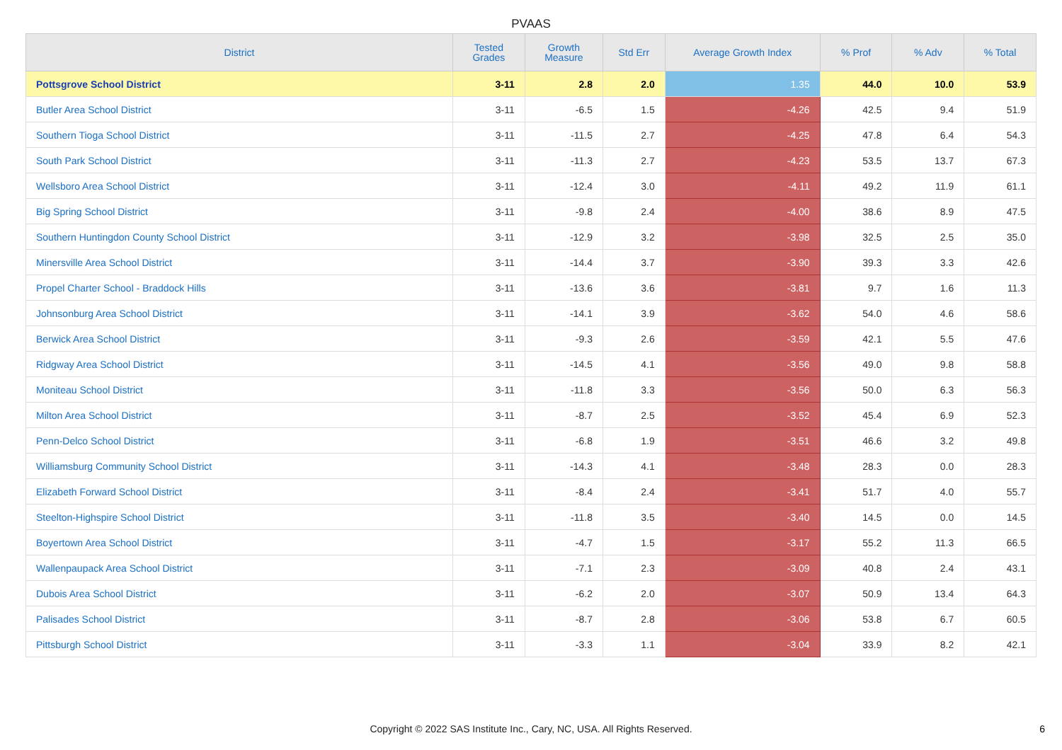PVAAS
| District | Tested Grades | Growth Measure | Std Err | Average Growth Index | % Prof | % Adv | % Total |
| --- | --- | --- | --- | --- | --- | --- | --- |
| Pottsgrove School District | 3-11 | 2.8 | 2.0 | 1.35 | 44.0 | 10.0 | 53.9 |
| Butler Area School District | 3-11 | -6.5 | 1.5 | -4.26 | 42.5 | 9.4 | 51.9 |
| Southern Tioga School District | 3-11 | -11.5 | 2.7 | -4.25 | 47.8 | 6.4 | 54.3 |
| South Park School District | 3-11 | -11.3 | 2.7 | -4.23 | 53.5 | 13.7 | 67.3 |
| Wellsboro Area School District | 3-11 | -12.4 | 3.0 | -4.11 | 49.2 | 11.9 | 61.1 |
| Big Spring School District | 3-11 | -9.8 | 2.4 | -4.00 | 38.6 | 8.9 | 47.5 |
| Southern Huntingdon County School District | 3-11 | -12.9 | 3.2 | -3.98 | 32.5 | 2.5 | 35.0 |
| Minersville Area School District | 3-11 | -14.4 | 3.7 | -3.90 | 39.3 | 3.3 | 42.6 |
| Propel Charter School - Braddock Hills | 3-11 | -13.6 | 3.6 | -3.81 | 9.7 | 1.6 | 11.3 |
| Johnsonburg Area School District | 3-11 | -14.1 | 3.9 | -3.62 | 54.0 | 4.6 | 58.6 |
| Berwick Area School District | 3-11 | -9.3 | 2.6 | -3.59 | 42.1 | 5.5 | 47.6 |
| Ridgway Area School District | 3-11 | -14.5 | 4.1 | -3.56 | 49.0 | 9.8 | 58.8 |
| Moniteau School District | 3-11 | -11.8 | 3.3 | -3.56 | 50.0 | 6.3 | 56.3 |
| Milton Area School District | 3-11 | -8.7 | 2.5 | -3.52 | 45.4 | 6.9 | 52.3 |
| Penn-Delco School District | 3-11 | -6.8 | 1.9 | -3.51 | 46.6 | 3.2 | 49.8 |
| Williamsburg Community School District | 3-11 | -14.3 | 4.1 | -3.48 | 28.3 | 0.0 | 28.3 |
| Elizabeth Forward School District | 3-11 | -8.4 | 2.4 | -3.41 | 51.7 | 4.0 | 55.7 |
| Steelton-Highspire School District | 3-11 | -11.8 | 3.5 | -3.40 | 14.5 | 0.0 | 14.5 |
| Boyertown Area School District | 3-11 | -4.7 | 1.5 | -3.17 | 55.2 | 11.3 | 66.5 |
| Wallenpaupack Area School District | 3-11 | -7.1 | 2.3 | -3.09 | 40.8 | 2.4 | 43.1 |
| Dubois Area School District | 3-11 | -6.2 | 2.0 | -3.07 | 50.9 | 13.4 | 64.3 |
| Palisades School District | 3-11 | -8.7 | 2.8 | -3.06 | 53.8 | 6.7 | 60.5 |
| Pittsburgh School District | 3-11 | -3.3 | 1.1 | -3.04 | 33.9 | 8.2 | 42.1 |
Copyright © 2022 SAS Institute Inc., Cary, NC, USA. All Rights Reserved.
6